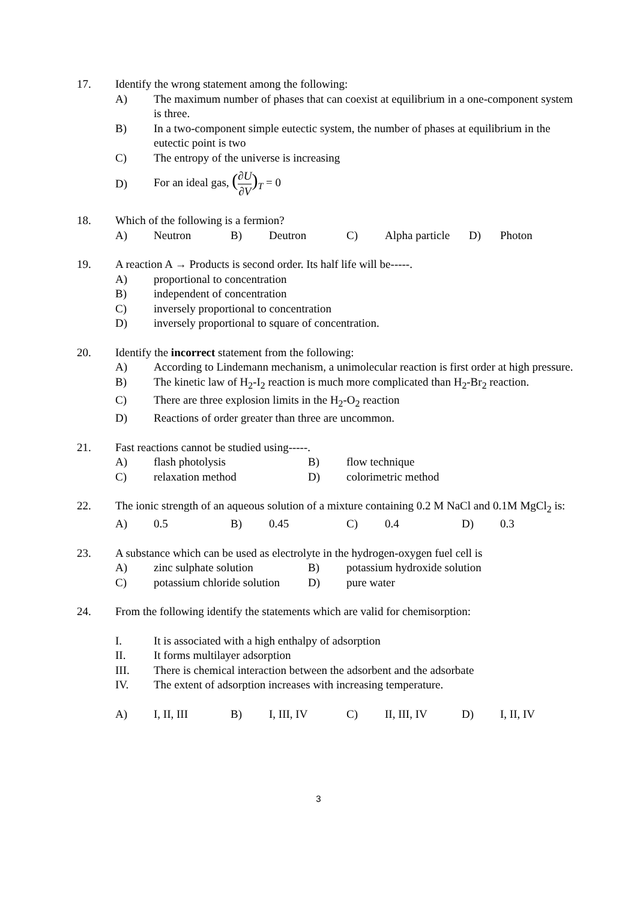17. Identify the wrong statement among the following:
A) The maximum number of phases that can coexist at equilibrium in a one-component system is three.
B) In a two-component simple eutectic system, the number of phases at equilibrium in the eutectic point is two
C) The entropy of the universe is increasing
D) For an ideal gas, (∂U ∂V)<sub>T</sub> = 0
18. Which of the following is a fermion?
A) Neutron B) Deutron C) Alpha particle D) Photon
19. A reaction A → Products is second order. Its half life will be-----.
A) proportional to concentration
B) independent of concentration
C) inversely proportional to concentration
D) inversely proportional to square of concentration.
20. Identify the incorrect statement from the following:
A) According to Lindemann mechanism, a unimolecular reaction is first order at high pressure.
B) The kinetic law of H<sub>2</sub>-I<sub>2</sub> reaction is much more complicated than H<sub>2</sub>-Br<sub>2</sub> reaction.
C) There are three explosion limits in the H<sub>2</sub>-O<sub>2</sub> reaction
D) Reactions of order greater than three are uncommon.
21. Fast reactions cannot be studied using-----.
A) flash photolysis B) flow technique
C) relaxation method D) colorimetric method
22. The ionic strength of an aqueous solution of a mixture containing 0.2 M NaCl and 0.1M MgCl<sub>2</sub> is:
A) 0.5 B) 0.45 C) 0.4 D) 0.3
23. A substance which can be used as electrolyte in the hydrogen-oxygen fuel cell is
A) zinc sulphate solution B) potassium hydroxide solution
C) potassium chloride solution D) pure water
24. From the following identify the statements which are valid for chemisorption:
I. It is associated with a high enthalpy of adsorption
II. It forms multilayer adsorption
III. There is chemical interaction between the adsorbent and the adsorbate
IV. The extent of adsorption increases with increasing temperature.
A) I, II, III B) I, III, IV C) II, III, IV D) I, II, IV
3